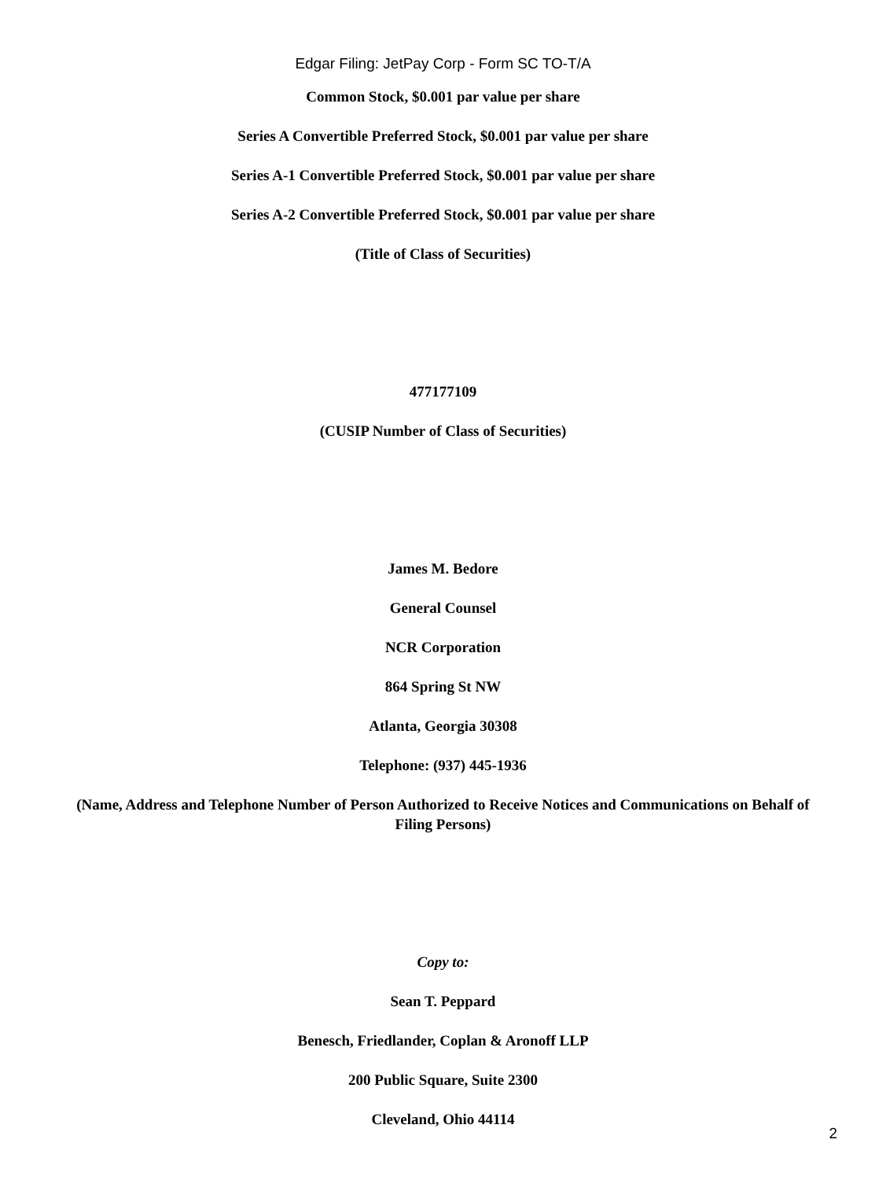Edgar Filing: JetPay Corp - Form SC TO-T/A
Common Stock, $0.001 par value per share
Series A Convertible Preferred Stock, $0.001 par value per share
Series A-1 Convertible Preferred Stock, $0.001 par value per share
Series A-2 Convertible Preferred Stock, $0.001 par value per share
(Title of Class of Securities)
477177109
(CUSIP Number of Class of Securities)
James M. Bedore
General Counsel
NCR Corporation
864 Spring St NW
Atlanta, Georgia 30308
Telephone: (937) 445-1936
(Name, Address and Telephone Number of Person Authorized to Receive Notices and Communications on Behalf of Filing Persons)
Copy to:
Sean T. Peppard
Benesch, Friedlander, Coplan & Aronoff LLP
200 Public Square, Suite 2300
Cleveland, Ohio 44114
2